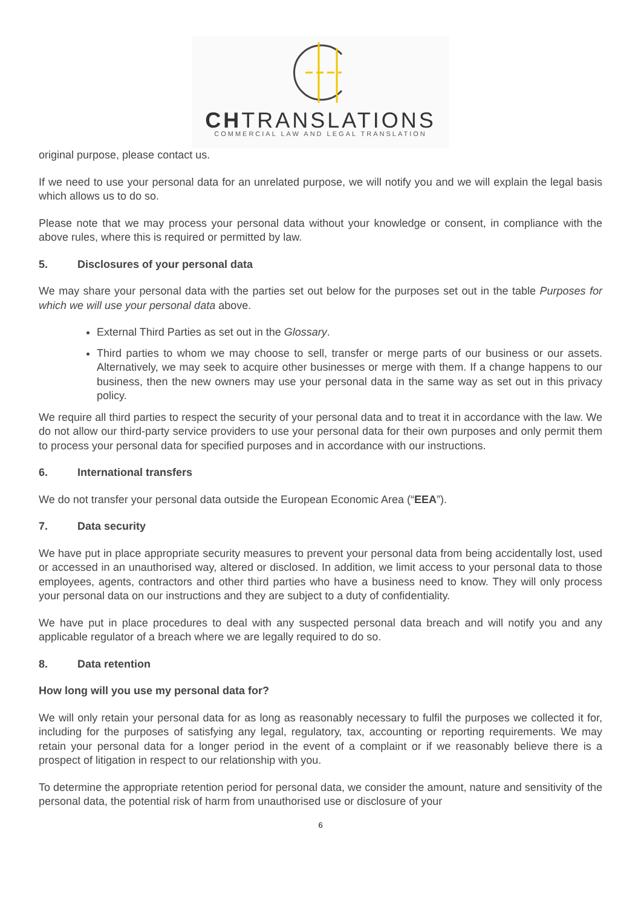CHTRANSLATIONS
COMMERCIAL LAW AND LEGAL TRANSLATION
original purpose, please contact us.
If we need to use your personal data for an unrelated purpose, we will notify you and we will explain the legal basis which allows us to do so.
Please note that we may process your personal data without your knowledge or consent, in compliance with the above rules, where this is required or permitted by law.
5. Disclosures of your personal data
We may share your personal data with the parties set out below for the purposes set out in the table Purposes for which we will use your personal data above.
External Third Parties as set out in the Glossary.
Third parties to whom we may choose to sell, transfer or merge parts of our business or our assets. Alternatively, we may seek to acquire other businesses or merge with them. If a change happens to our business, then the new owners may use your personal data in the same way as set out in this privacy policy.
We require all third parties to respect the security of your personal data and to treat it in accordance with the law. We do not allow our third-party service providers to use your personal data for their own purposes and only permit them to process your personal data for specified purposes and in accordance with our instructions.
6. International transfers
We do not transfer your personal data outside the European Economic Area (“EEA”).
7. Data security
We have put in place appropriate security measures to prevent your personal data from being accidentally lost, used or accessed in an unauthorised way, altered or disclosed. In addition, we limit access to your personal data to those employees, agents, contractors and other third parties who have a business need to know. They will only process your personal data on our instructions and they are subject to a duty of confidentiality.
We have put in place procedures to deal with any suspected personal data breach and will notify you and any applicable regulator of a breach where we are legally required to do so.
8. Data retention
How long will you use my personal data for?
We will only retain your personal data for as long as reasonably necessary to fulfil the purposes we collected it for, including for the purposes of satisfying any legal, regulatory, tax, accounting or reporting requirements. We may retain your personal data for a longer period in the event of a complaint or if we reasonably believe there is a prospect of litigation in respect to our relationship with you.
To determine the appropriate retention period for personal data, we consider the amount, nature and sensitivity of the personal data, the potential risk of harm from unauthorised use or disclosure of your
6